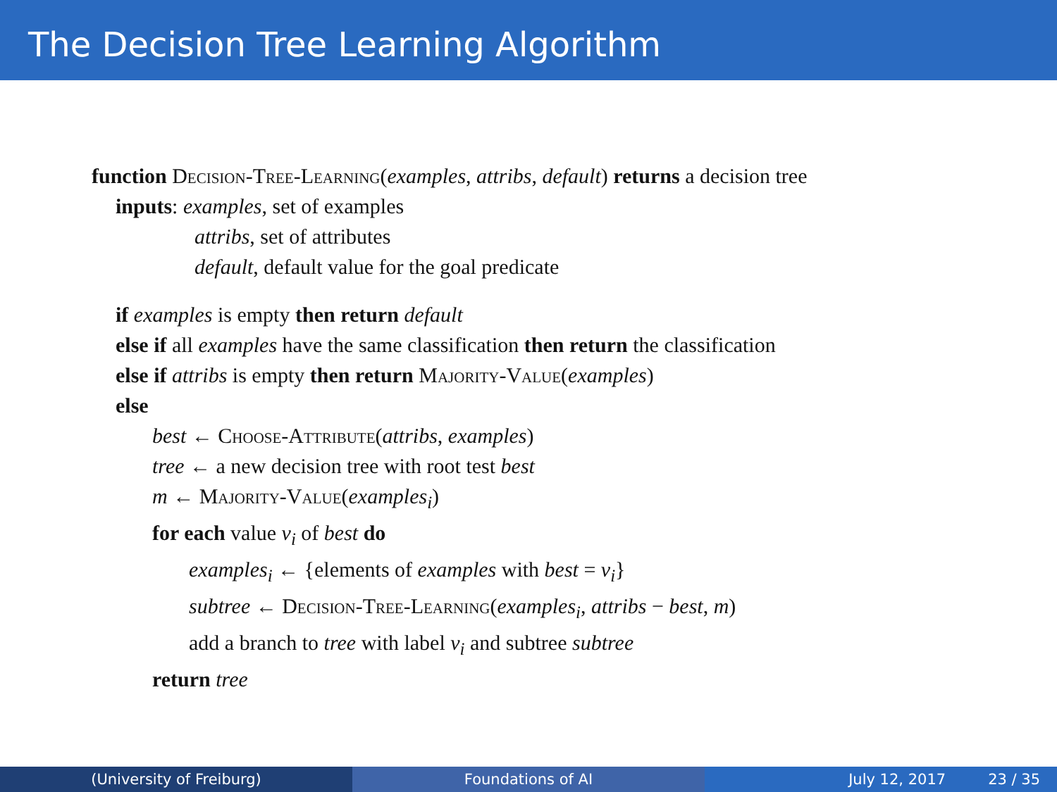The Decision Tree Learning Algorithm
function Decision-Tree-Learning(examples, attribs, default) returns a decision tree
inputs: examples, set of examples
attribs, set of attributes
default, default value for the goal predicate
if examples is empty then return default
else if all examples have the same classification then return the classification
else if attribs is empty then return Majority-Value(examples)
else
best ← Choose-Attribute(attribs, examples)
tree ← a new decision tree with root test best
m ← Majority-Value(examples<sub>i</sub>)
for each value v<sub>i</sub> of best do
examples<sub>i</sub> ← {elements of examples with best = v<sub>i</sub>}
subtree ← Decision-Tree-Learning(examples<sub>i</sub>, attribs − best, m)
add a branch to tree with label v<sub>i</sub> and subtree subtree
return tree
(University of Freiburg) Foundations of AI July 12, 2017 23 / 35